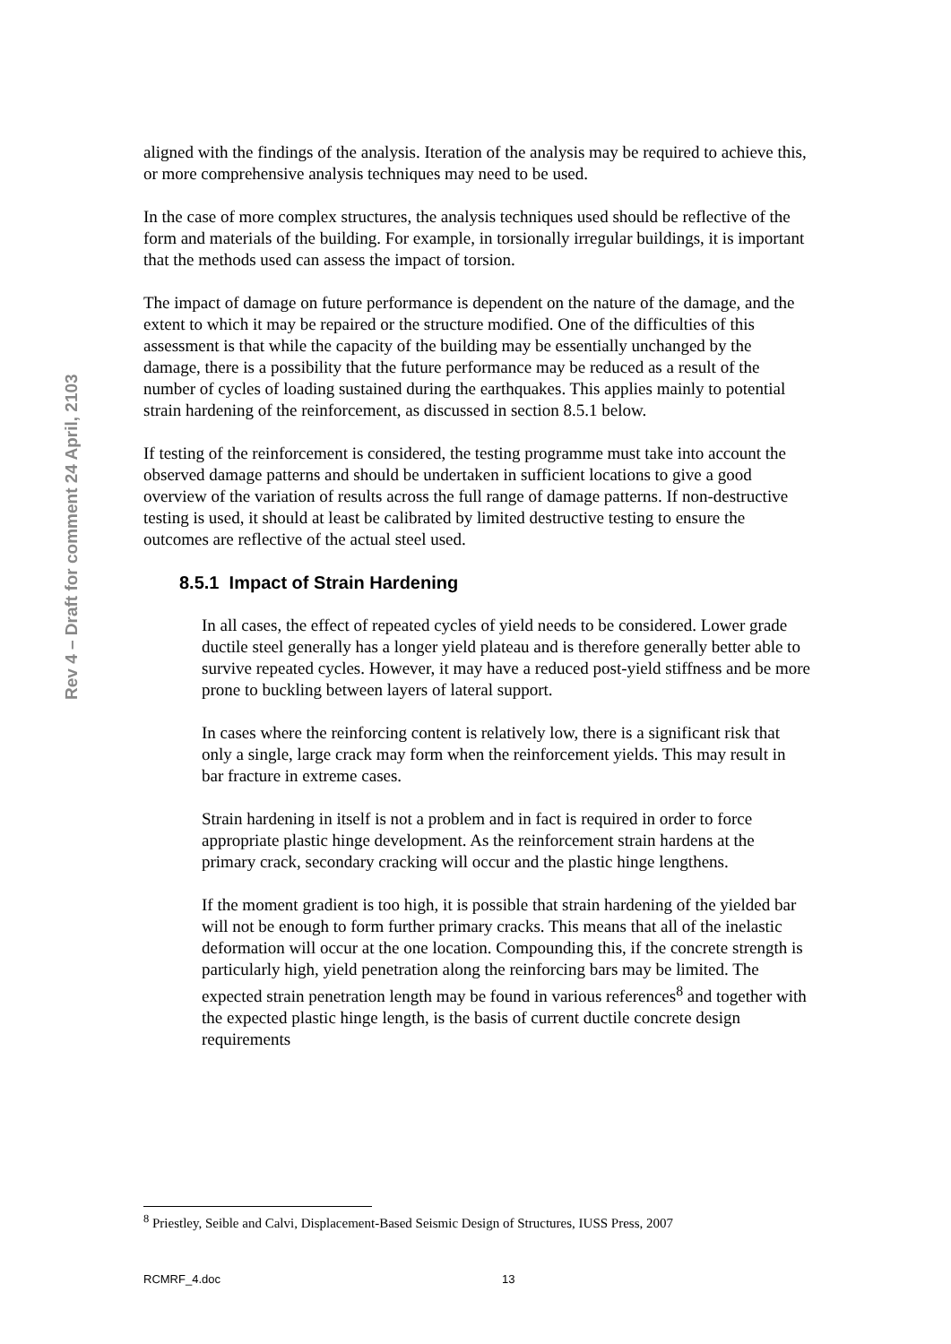Rev 4 – Draft for comment 24 April, 2103
aligned with the findings of the analysis. Iteration of the analysis may be required to achieve this, or more comprehensive analysis techniques may need to be used.
In the case of more complex structures, the analysis techniques used should be reflective of the form and materials of the building. For example, in torsionally irregular buildings, it is important that the methods used can assess the impact of torsion.
The impact of damage on future performance is dependent on the nature of the damage, and the extent to which it may be repaired or the structure modified. One of the difficulties of this assessment is that while the capacity of the building may be essentially unchanged by the damage, there is a possibility that the future performance may be reduced as a result of the number of cycles of loading sustained during the earthquakes. This applies mainly to potential strain hardening of the reinforcement, as discussed in section 8.5.1 below.
If testing of the reinforcement is considered, the testing programme must take into account the observed damage patterns and should be undertaken in sufficient locations to give a good overview of the variation of results across the full range of damage patterns. If non-destructive testing is used, it should at least be calibrated by limited destructive testing to ensure the outcomes are reflective of the actual steel used.
8.5.1 Impact of Strain Hardening
In all cases, the effect of repeated cycles of yield needs to be considered. Lower grade ductile steel generally has a longer yield plateau and is therefore generally better able to survive repeated cycles. However, it may have a reduced post-yield stiffness and be more prone to buckling between layers of lateral support.
In cases where the reinforcing content is relatively low, there is a significant risk that only a single, large crack may form when the reinforcement yields. This may result in bar fracture in extreme cases.
Strain hardening in itself is not a problem and in fact is required in order to force appropriate plastic hinge development. As the reinforcement strain hardens at the primary crack, secondary cracking will occur and the plastic hinge lengthens.
If the moment gradient is too high, it is possible that strain hardening of the yielded bar will not be enough to form further primary cracks. This means that all of the inelastic deformation will occur at the one location. Compounding this, if the concrete strength is particularly high, yield penetration along the reinforcing bars may be limited. The expected strain penetration length may be found in various references<sup>8</sup> and together with the expected plastic hinge length, is the basis of current ductile concrete design requirements
<sup>8</sup> Priestley, Seible and Calvi, Displacement-Based Seismic Design of Structures, IUSS Press, 2007
RCMRF_4.doc 13